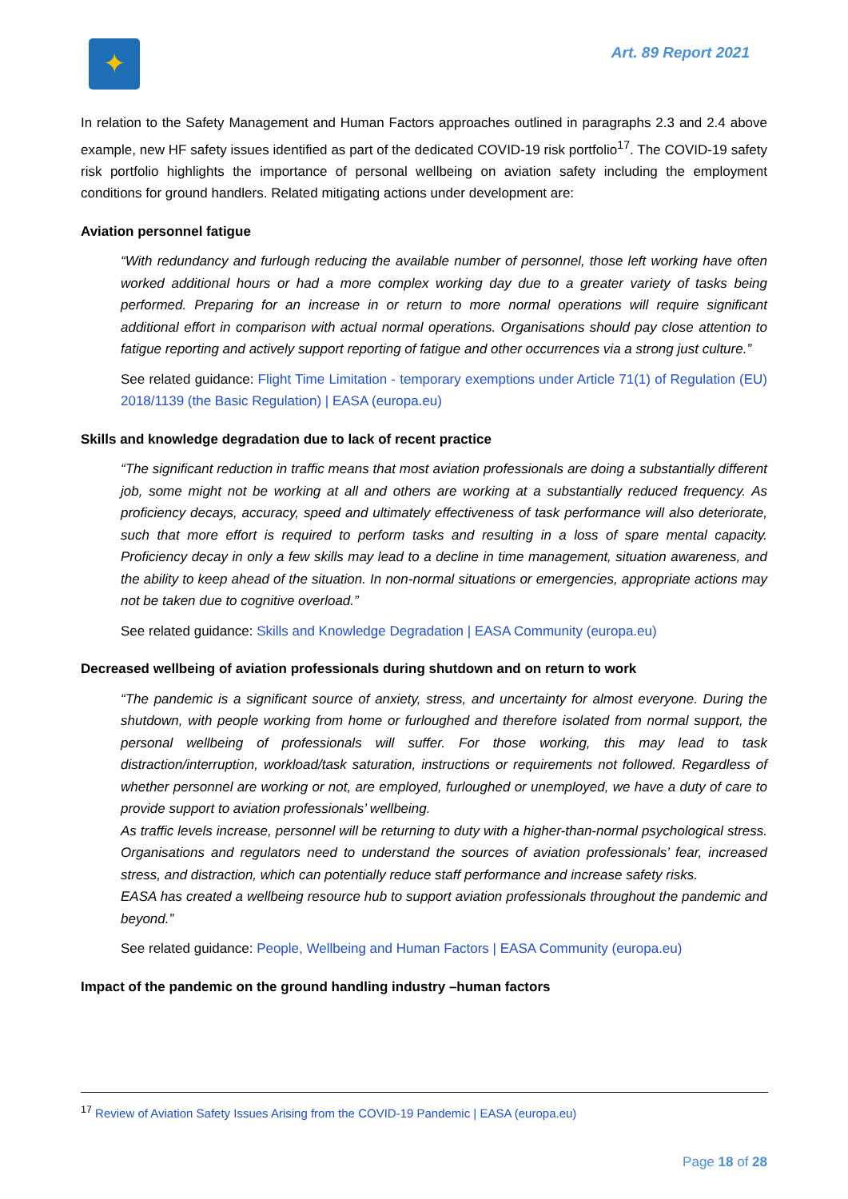✦
Art. 89 Report 2021
In relation to the Safety Management and Human Factors approaches outlined in paragraphs 2.3 and 2.4 above example, new HF safety issues identified as part of the dedicated COVID-19 risk portfolio<sup>17</sup>. The COVID-19 safety risk portfolio highlights the importance of personal wellbeing on aviation safety including the employment conditions for ground handlers. Related mitigating actions under development are:
Aviation personnel fatigue
“With redundancy and furlough reducing the available number of personnel, those left working have often worked additional hours or had a more complex working day due to a greater variety of tasks being performed. Preparing for an increase in or return to more normal operations will require significant additional effort in comparison with actual normal operations. Organisations should pay close attention to fatigue reporting and actively support reporting of fatigue and other occurrences via a strong just culture.”
See related guidance: Flight Time Limitation - temporary exemptions under Article 71(1) of Regulation (EU) 2018/1139 (the Basic Regulation) | EASA (europa.eu)
Skills and knowledge degradation due to lack of recent practice
“The significant reduction in traffic means that most aviation professionals are doing a substantially different job, some might not be working at all and others are working at a substantially reduced frequency. As proficiency decays, accuracy, speed and ultimately effectiveness of task performance will also deteriorate, such that more effort is required to perform tasks and resulting in a loss of spare mental capacity. Proficiency decay in only a few skills may lead to a decline in time management, situation awareness, and the ability to keep ahead of the situation. In non-normal situations or emergencies, appropriate actions may not be taken due to cognitive overload.”
See related guidance: Skills and Knowledge Degradation | EASA Community (europa.eu)
Decreased wellbeing of aviation professionals during shutdown and on return to work
“The pandemic is a significant source of anxiety, stress, and uncertainty for almost everyone. During the shutdown, with people working from home or furloughed and therefore isolated from normal support, the personal wellbeing of professionals will suffer. For those working, this may lead to task distraction/interruption, workload/task saturation, instructions or requirements not followed. Regardless of whether personnel are working or not, are employed, furloughed or unemployed, we have a duty of care to provide support to aviation professionals’ wellbeing.
As traffic levels increase, personnel will be returning to duty with a higher-than-normal psychological stress. Organisations and regulators need to understand the sources of aviation professionals’ fear, increased stress, and distraction, which can potentially reduce staff performance and increase safety risks.
EASA has created a wellbeing resource hub to support aviation professionals throughout the pandemic and beyond.”
See related guidance: People, Wellbeing and Human Factors | EASA Community (europa.eu)
Impact of the pandemic on the ground handling industry –human factors
<sup>17</sup> Review of Aviation Safety Issues Arising from the COVID-19 Pandemic | EASA (europa.eu)
Page 18 of 28